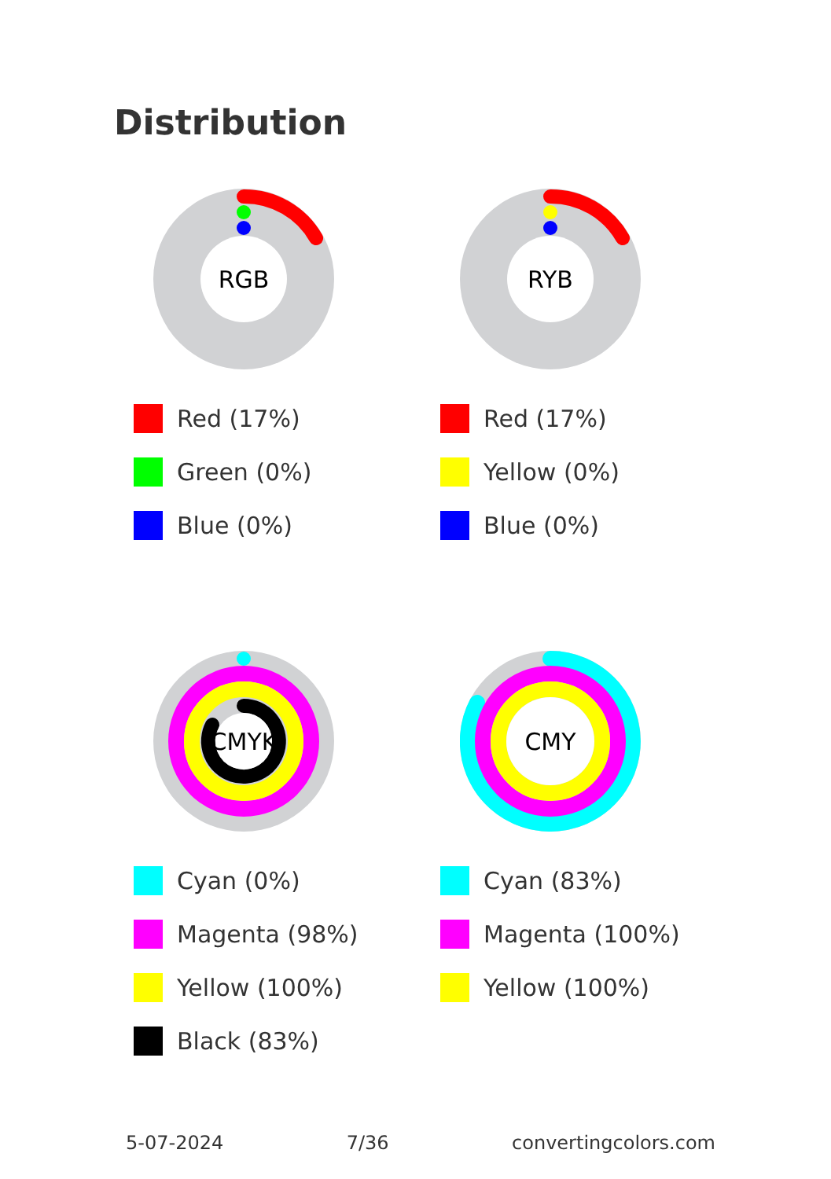Distribution
RGB
Red (17%)
Green (0%)
Blue (0%)
RYB
Red (17%)
Yellow (0%)
Blue (0%)
CMYK
Cyan (0%)
Magenta (98%)
Yellow (100%)
Black (83%)
CMY
Cyan (83%)
Magenta (100%)
Yellow (100%)
5-07-2024 7/36 convertingcolors.com